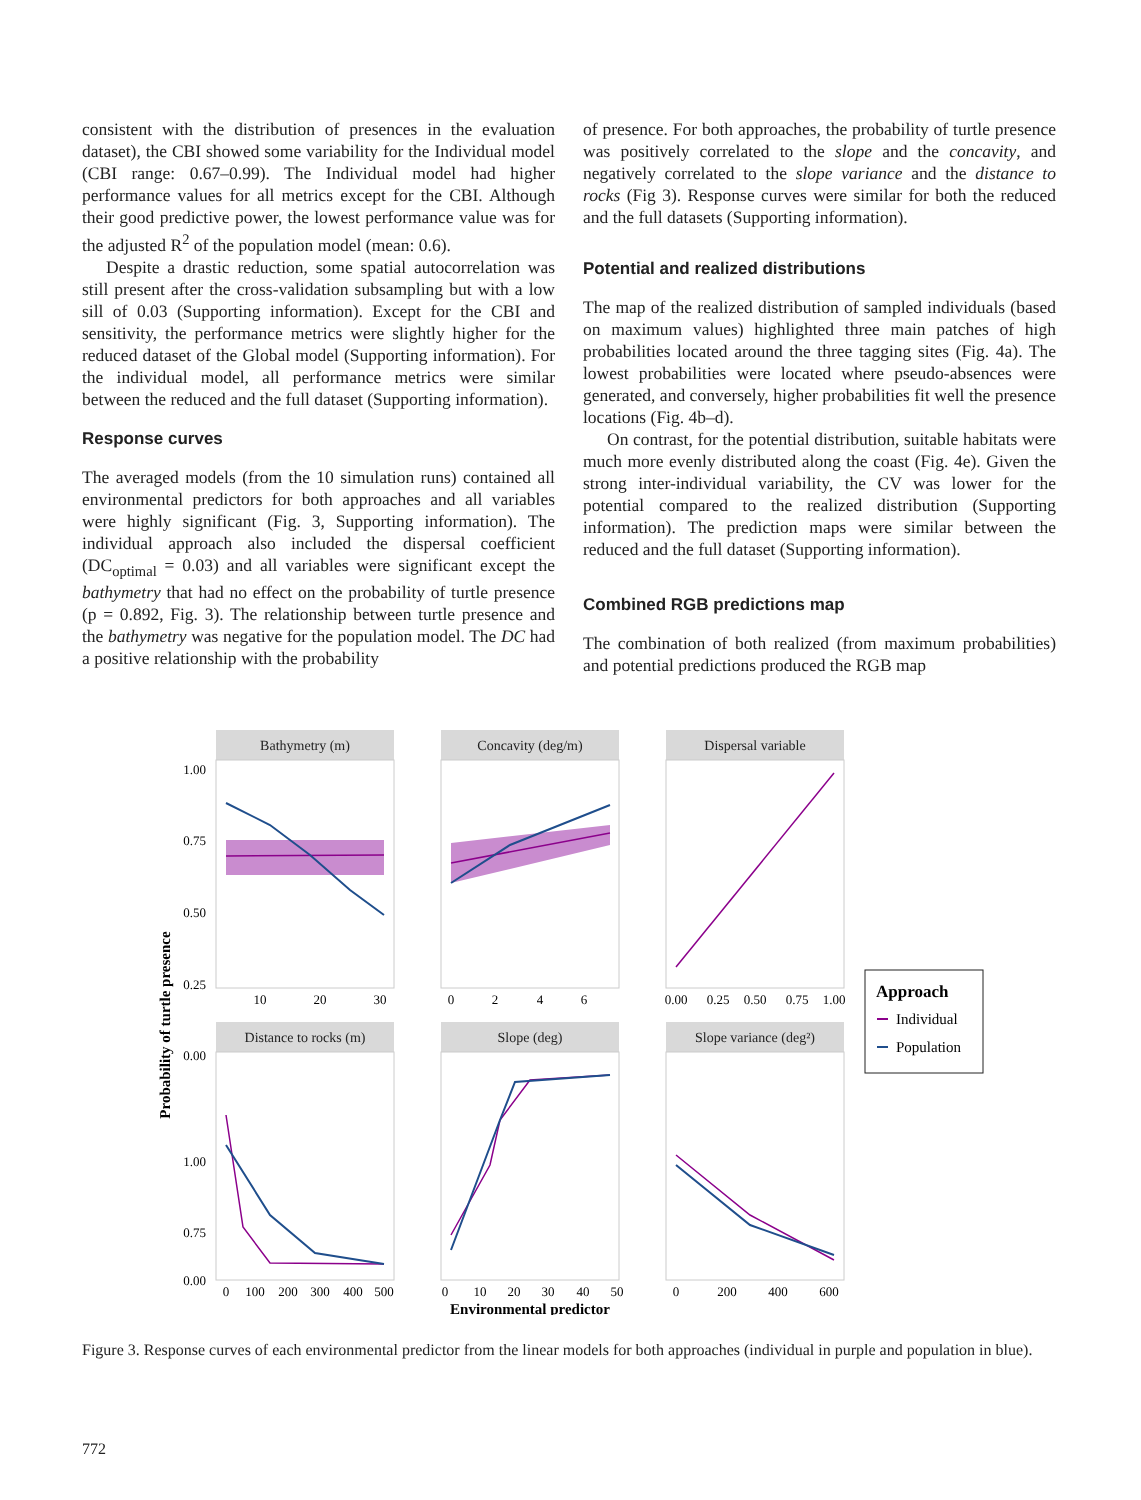consistent with the distribution of presences in the evaluation dataset), the CBI showed some variability for the Individual model (CBI range: 0.67–0.99). The Individual model had higher performance values for all metrics except for the CBI. Although their good predictive power, the lowest performance value was for the adjusted R<sup>2</sup> of the population model (mean: 0.6).
Despite a drastic reduction, some spatial autocorrelation was still present after the cross-validation subsampling but with a low sill of 0.03 (Supporting information). Except for the CBI and sensitivity, the performance metrics were slightly higher for the reduced dataset of the Global model (Supporting information). For the individual model, all performance metrics were similar between the reduced and the full dataset (Supporting information).
Response curves
The averaged models (from the 10 simulation runs) contained all environmental predictors for both approaches and all variables were highly significant (Fig. 3, Supporting information). The individual approach also included the dispersal coefficient (DC<sub>optimal</sub> = 0.03) and all variables were significant except the bathymetry that had no effect on the probability of turtle presence (p = 0.892, Fig. 3). The relationship between turtle presence and the bathymetry was negative for the population model. The DC had a positive relationship with the probability
of presence. For both approaches, the probability of turtle presence was positively correlated to the slope and the concavity, and negatively correlated to the slope variance and the distance to rocks (Fig 3). Response curves were similar for both the reduced and the full datasets (Supporting information).
Potential and realized distributions
The map of the realized distribution of sampled individuals (based on maximum values) highlighted three main patches of high probabilities located around the three tagging sites (Fig. 4a). The lowest probabilities were located where pseudo-absences were generated, and conversely, higher probabilities fit well the presence locations (Fig. 4b–d).
On contrast, for the potential distribution, suitable habitats were much more evenly distributed along the coast (Fig. 4e). Given the strong inter-individual variability, the CV was lower for the potential compared to the realized distribution (Supporting information). The prediction maps were similar between the reduced and the full dataset (Supporting information).
Combined RGB predictions map
The combination of both realized (from maximum probabilities) and potential predictions produced the RGB map
Bathymetry (m)
Concavity (deg/m)
Dispersal variable
Distance to rocks (m)
Slope (deg)
Slope variance (deg²)
1.00
0.75
0.50
0.25
0.00
1.00
0.75
0.00
10
20
30
0
2
4
6
0.00
0.25
0.50
0.75
1.00
0
100
200
300
400
500
0
10
20
30
40
50
0
200
400
600
Environmental predictor
Probability of turtle presence
Approach
Individual
Population
Figure 3. Response curves of each environmental predictor from the linear models for both approaches (individual in purple and population in blue).
772